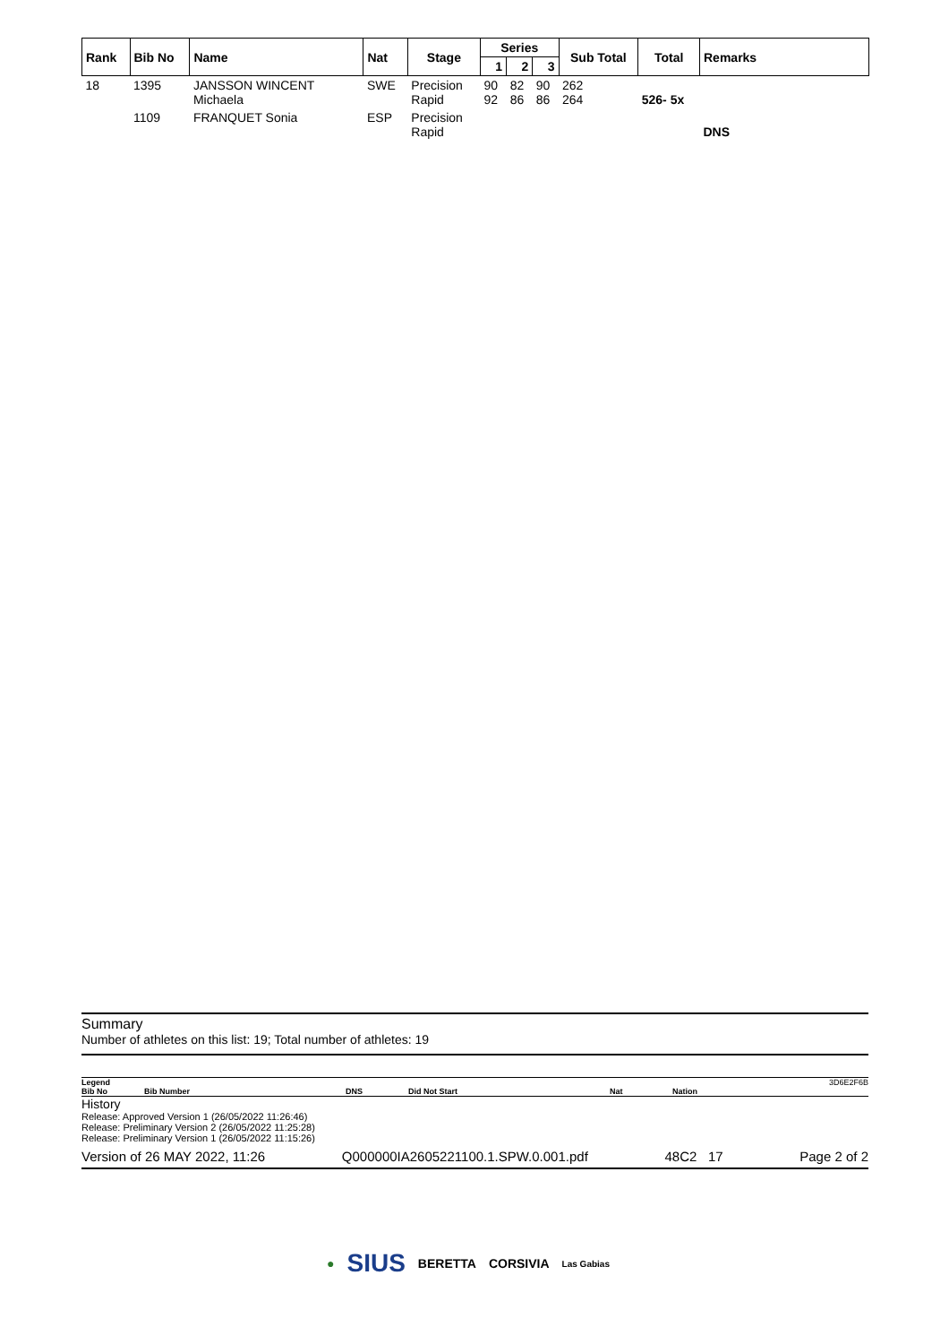| Rank | Bib No | Name | Nat | Stage | Series | | | Sub Total | Total | Remarks |
| --- | --- | --- | --- | --- | --- | --- | --- | --- | --- | --- |
| | | | | | 1 | 2 | 3 | | | |
| 18 | 1395 | JANSSON WINCENT Michaela | SWE | Precision Rapid | 90 92 | 82 86 | 90 86 | 262 264 | 526- 5x | |
| | 1109 | FRANQUET Sonia | ESP | Precision Rapid | | | | | | DNS |
Summary
Number of athletes on this list: 19; Total number of athletes: 19
Legend 3D6E2F6B
Bib No Bib Number DNS Did Not Start Nat Nation
History
Release: Approved Version 1 (26/05/2022 11:26:46)
Release: Preliminary Version 2 (26/05/2022 11:25:28)
Release: Preliminary Version 1 (26/05/2022 11:15:26)
Version of 26 MAY 2022, 11:26 Q000000IA2605221100.1.SPW.0.001.pdf 48C2 17 Page 2 of 2
● SIUS BERETTA CORSIVIA Las Gabias